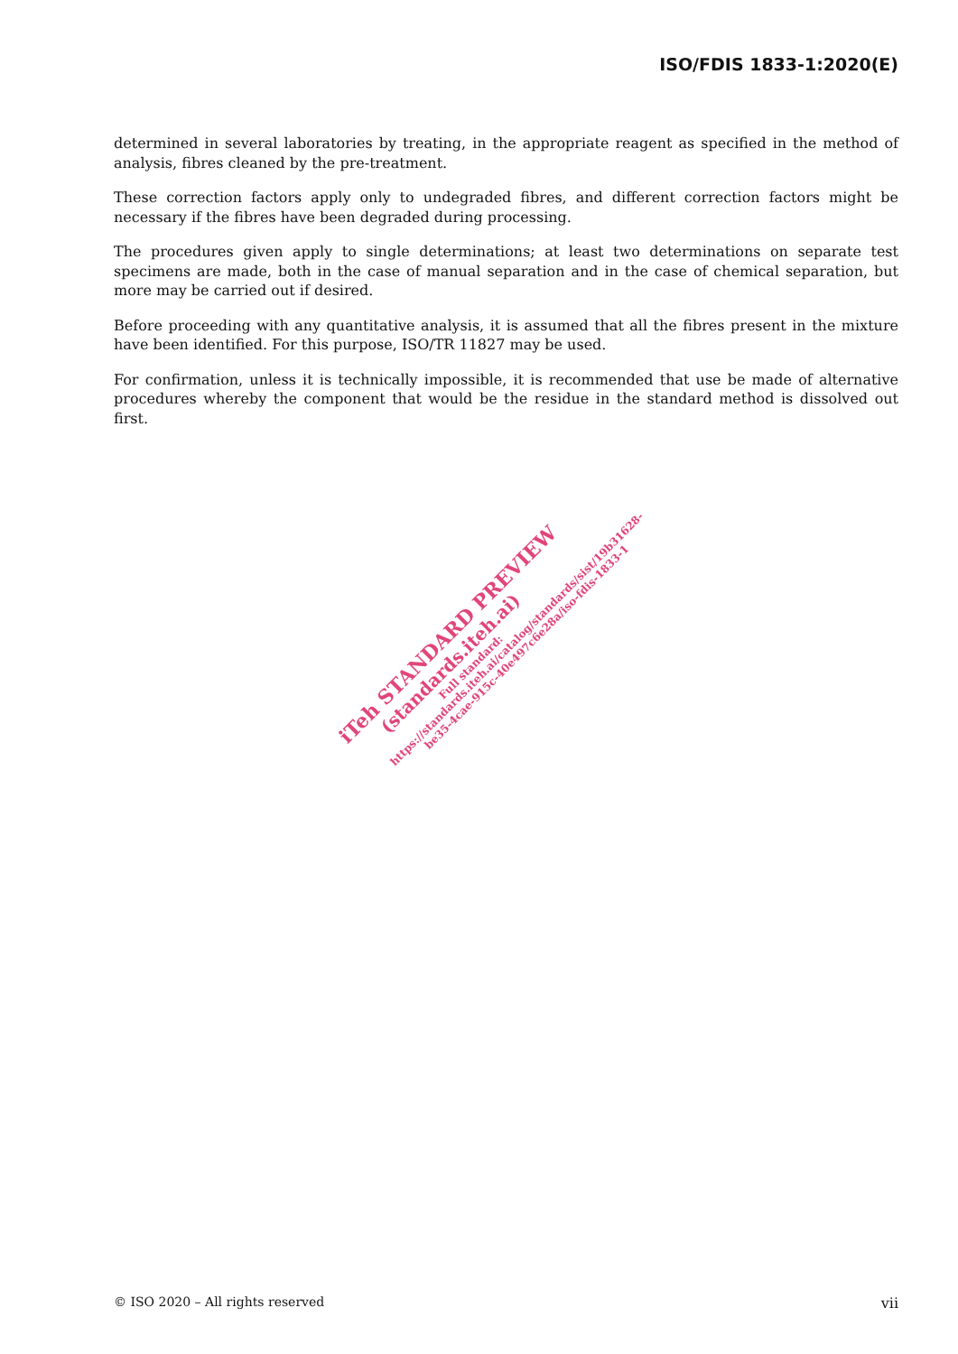ISO/FDIS 1833-1:2020(E)
determined in several laboratories by treating, in the appropriate reagent as specified in the method of analysis, fibres cleaned by the pre-treatment.
These correction factors apply only to undegraded fibres, and different correction factors might be necessary if the fibres have been degraded during processing.
The procedures given apply to single determinations; at least two determinations on separate test specimens are made, both in the case of manual separation and in the case of chemical separation, but more may be carried out if desired.
Before proceeding with any quantitative analysis, it is assumed that all the fibres present in the mixture have been identified. For this purpose, ISO/TR 11827 may be used.
For confirmation, unless it is technically impossible, it is recommended that use be made of alternative procedures whereby the component that would be the residue in the standard method is dissolved out first.
iTeh STANDARD PREVIEW
(standards.iteh.ai)
Full standard:
https://standards.iteh.ai/catalog/standards/sist/19b31628-
be35-4cae-915c-40e497c6e28a/iso-fdis-1833-1
© ISO 2020 – All rights reserved vii